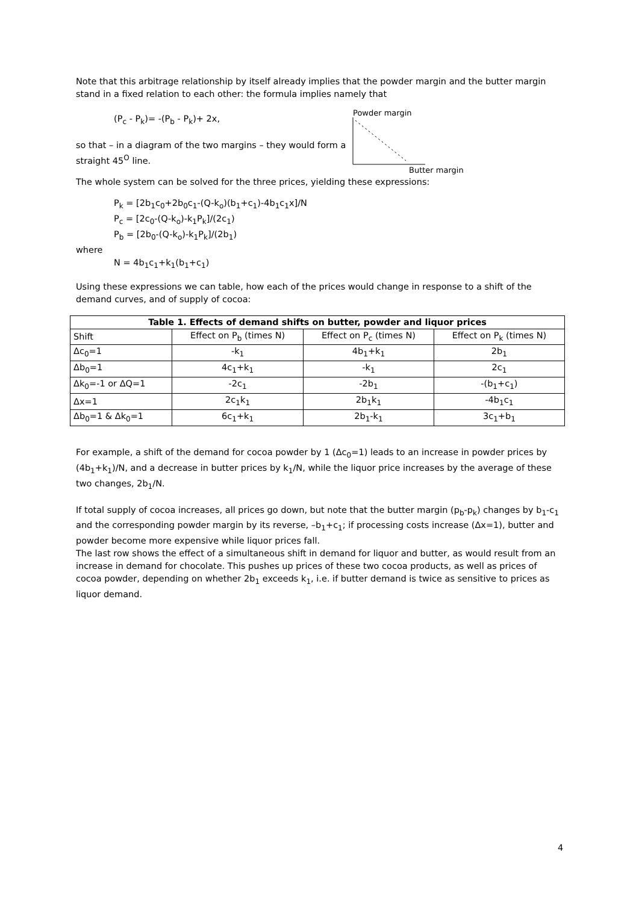Note that this arbitrage relationship by itself already implies that the powder margin and the butter margin stand in a fixed relation to each other: the formula implies namely that
(P<sub>c</sub> - P<sub>k</sub>)= -(P<sub>b</sub> - P<sub>k</sub>)+ 2x,
so that – in a diagram of the two margins – they would form a straight 45<sup>O</sup> line.
Powder margin
Butter margin
The whole system can be solved for the three prices, yielding these expressions:
P<sub>k</sub> = [2b<sub>1</sub>c<sub>0</sub>+2b<sub>0</sub>c<sub>1</sub>-(Q-k<sub>o</sub>)(b<sub>1</sub>+c<sub>1</sub>)-4b<sub>1</sub>c<sub>1</sub>x]/N
P<sub>c</sub> = [2c<sub>0</sub>-(Q-k<sub>o</sub>)-k<sub>1</sub>P<sub>k</sub>]/(2c<sub>1</sub>)
P<sub>b</sub> = [2b<sub>0</sub>-(Q-k<sub>o</sub>)-k<sub>1</sub>P<sub>k</sub>]/(2b<sub>1</sub>)
where
N = 4b<sub>1</sub>c<sub>1</sub>+k<sub>1</sub>(b<sub>1</sub>+c<sub>1</sub>)
Using these expressions we can table, how each of the prices would change in response to a shift of the demand curves, and of supply of cocoa:
| Table 1. Effects of demand shifts on butter, powder and liquor prices | | | |
| --- | --- | --- | --- |
| Shift | Effect on P<sub>b</sub> (times N) | Effect on P<sub>c</sub> (times N) | Effect on P<sub>k</sub> (times N) |
| Δc<sub>0</sub>=1 | -k<sub>1</sub> | 4b<sub>1</sub>+k<sub>1</sub> | 2b<sub>1</sub> |
| Δb<sub>0</sub>=1 | 4c<sub>1</sub>+k<sub>1</sub> | -k<sub>1</sub> | 2c<sub>1</sub> |
| Δk<sub>0</sub>=-1 or ΔQ=1 | -2c<sub>1</sub> | -2b<sub>1</sub> | -(b<sub>1</sub>+c<sub>1</sub>) |
| Δx=1 | 2c<sub>1</sub>k<sub>1</sub> | 2b<sub>1</sub>k<sub>1</sub> | -4b<sub>1</sub>c<sub>1</sub> |
| Δb<sub>0</sub>=1 & Δk<sub>0</sub>=1 | 6c<sub>1</sub>+k<sub>1</sub> | 2b<sub>1</sub>-k<sub>1</sub> | 3c<sub>1</sub>+b<sub>1</sub> |
For example, a shift of the demand for cocoa powder by 1 (Δc<sub>0</sub>=1) leads to an increase in powder prices by (4b<sub>1</sub>+k<sub>1</sub>)/N, and a decrease in butter prices by k<sub>1</sub>/N, while the liquor price increases by the average of these two changes, 2b<sub>1</sub>/N.
If total supply of cocoa increases, all prices go down, but note that the butter margin (p<sub>b</sub>-p<sub>k</sub>) changes by b<sub>1</sub>-c<sub>1</sub> and the corresponding powder margin by its reverse, –b<sub>1</sub>+c<sub>1</sub>; if processing costs increase (Δx=1), butter and powder become more expensive while liquor prices fall.
The last row shows the effect of a simultaneous shift in demand for liquor and butter, as would result from an increase in demand for chocolate. This pushes up prices of these two cocoa products, as well as prices of cocoa powder, depending on whether 2b<sub>1</sub> exceeds k<sub>1</sub>, i.e. if butter demand is twice as sensitive to prices as liquor demand.
4